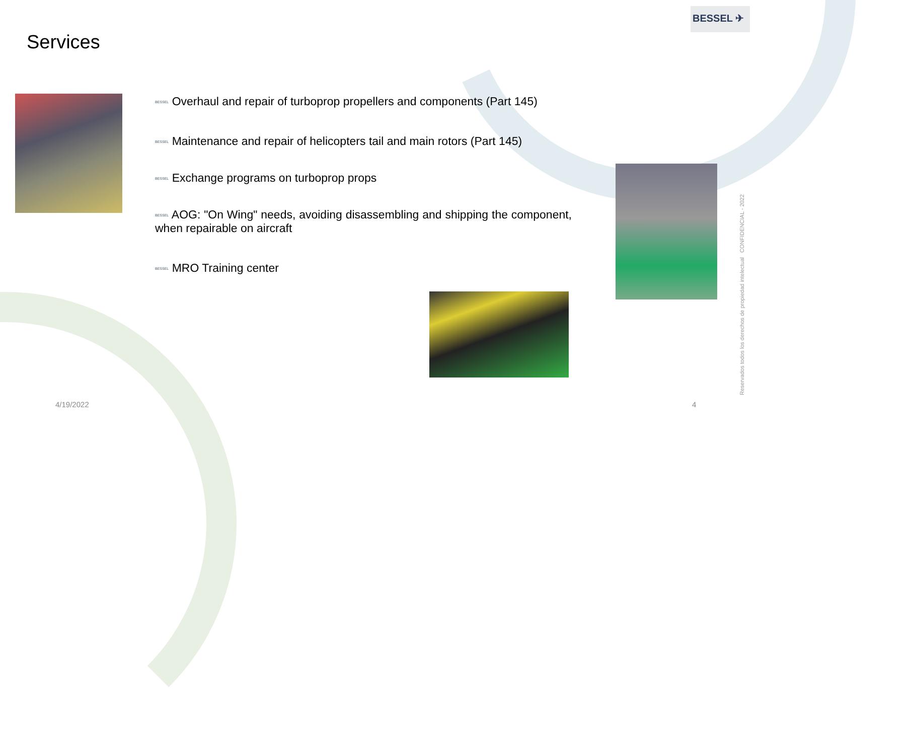BESSEL ✈
Services
BESSEL Overhaul and repair of turboprop propellers and components (Part 145)
BESSEL Maintenance and repair of helicopters tail and main rotors (Part 145)
BESSEL Exchange programs on turboprop props
BESSEL AOG: "On Wing" needs, avoiding disassembling and shipping the component, when repairable on aircraft
BESSEL MRO Training center
4/19/2022 4
Reservados todos los derechos de propiedad intelectual CONFIDENCIAL - 2022